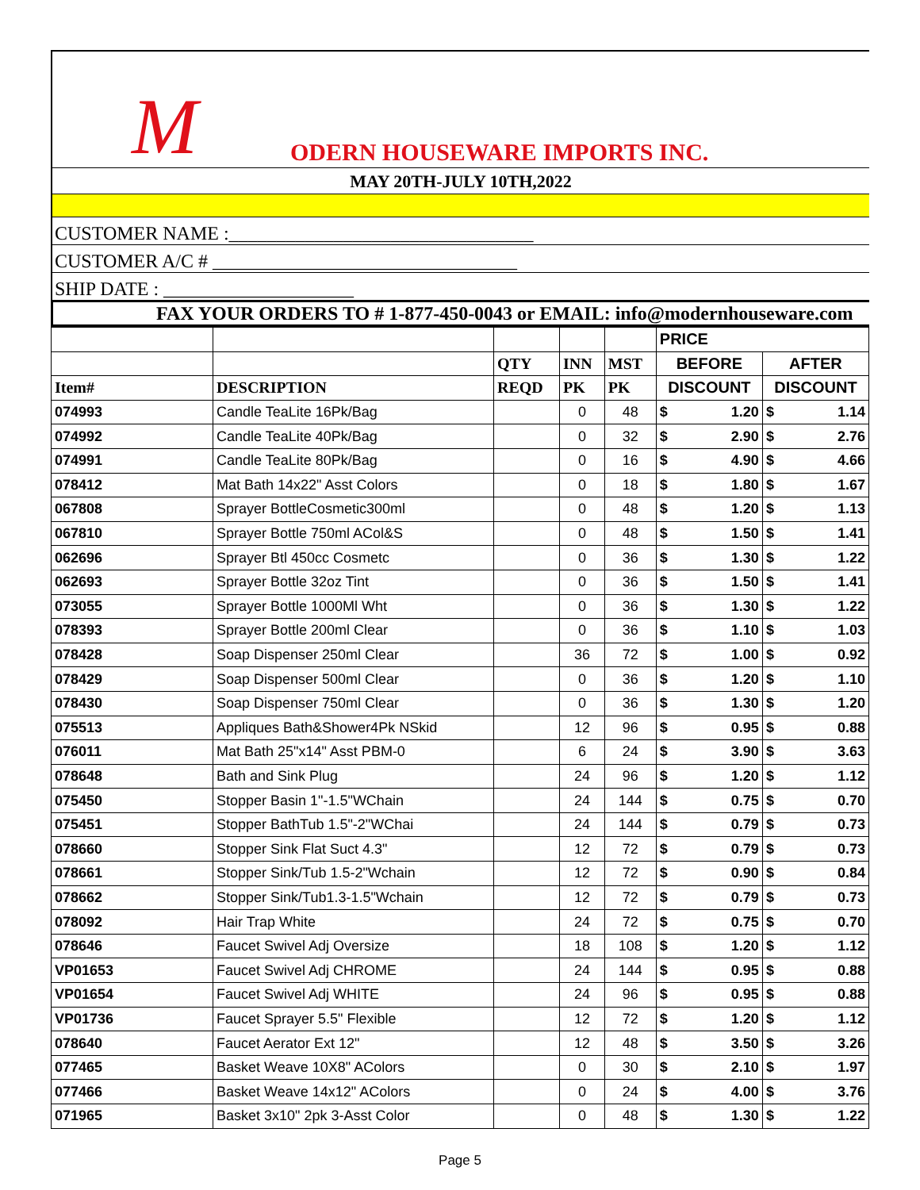M ODERN HOUSEWARE IMPORTS INC.
MAY 20TH-JULY 10TH,2022
CUSTOMER NAME :________________________________
CUSTOMER A/C # ________________________________
SHIP DATE : ____________________
FAX YOUR ORDERS TO # 1-877-450-0043 or EMAIL: info@modernhouseware.com
| | | | | | PRICE | | | |
| --- | --- | --- | --- | --- | --- | --- | --- | --- |
| | | QTY | INN | MST | BEFORE | | AFTER | |
| Item# | DESCRIPTION | REQD | PK | PK | DISCOUNT | | DISCOUNT | |
| 074993 | Candle TeaLite 16Pk/Bag | | 0 | 48 | $ | 1.20 | $ | 1.14 |
| 074992 | Candle TeaLite 40Pk/Bag | | 0 | 32 | $ | 2.90 | $ | 2.76 |
| 074991 | Candle TeaLite 80Pk/Bag | | 0 | 16 | $ | 4.90 | $ | 4.66 |
| 078412 | Mat Bath 14x22" Asst Colors | | 0 | 18 | $ | 1.80 | $ | 1.67 |
| 067808 | Sprayer BottleCosmetic300ml | | 0 | 48 | $ | 1.20 | $ | 1.13 |
| 067810 | Sprayer Bottle 750ml ACol&S | | 0 | 48 | $ | 1.50 | $ | 1.41 |
| 062696 | Sprayer Btl 450cc Cosmetc | | 0 | 36 | $ | 1.30 | $ | 1.22 |
| 062693 | Sprayer Bottle 32oz Tint | | 0 | 36 | $ | 1.50 | $ | 1.41 |
| 073055 | Sprayer Bottle 1000Ml Wht | | 0 | 36 | $ | 1.30 | $ | 1.22 |
| 078393 | Sprayer Bottle 200ml Clear | | 0 | 36 | $ | 1.10 | $ | 1.03 |
| 078428 | Soap Dispenser 250ml Clear | | 36 | 72 | $ | 1.00 | $ | 0.92 |
| 078429 | Soap Dispenser 500ml Clear | | 0 | 36 | $ | 1.20 | $ | 1.10 |
| 078430 | Soap Dispenser 750ml Clear | | 0 | 36 | $ | 1.30 | $ | 1.20 |
| 075513 | Appliques Bath&Shower4Pk NSkid | | 12 | 96 | $ | 0.95 | $ | 0.88 |
| 076011 | Mat Bath 25"x14" Asst PBM-0 | | 6 | 24 | $ | 3.90 | $ | 3.63 |
| 078648 | Bath and Sink Plug | | 24 | 96 | $ | 1.20 | $ | 1.12 |
| 075450 | Stopper Basin 1"-1.5"WChain | | 24 | 144 | $ | 0.75 | $ | 0.70 |
| 075451 | Stopper BathTub 1.5"-2"WChai | | 24 | 144 | $ | 0.79 | $ | 0.73 |
| 078660 | Stopper Sink Flat Suct 4.3" | | 12 | 72 | $ | 0.79 | $ | 0.73 |
| 078661 | Stopper Sink/Tub 1.5-2"Wchain | | 12 | 72 | $ | 0.90 | $ | 0.84 |
| 078662 | Stopper Sink/Tub1.3-1.5"Wchain | | 12 | 72 | $ | 0.79 | $ | 0.73 |
| 078092 | Hair Trap White | | 24 | 72 | $ | 0.75 | $ | 0.70 |
| 078646 | Faucet Swivel Adj Oversize | | 18 | 108 | $ | 1.20 | $ | 1.12 |
| VP01653 | Faucet Swivel Adj CHROME | | 24 | 144 | $ | 0.95 | $ | 0.88 |
| VP01654 | Faucet Swivel Adj WHITE | | 24 | 96 | $ | 0.95 | $ | 0.88 |
| VP01736 | Faucet Sprayer 5.5" Flexible | | 12 | 72 | $ | 1.20 | $ | 1.12 |
| 078640 | Faucet Aerator Ext 12" | | 12 | 48 | $ | 3.50 | $ | 3.26 |
| 077465 | Basket Weave 10X8" AColors | | 0 | 30 | $ | 2.10 | $ | 1.97 |
| 077466 | Basket Weave 14x12" AColors | | 0 | 24 | $ | 4.00 | $ | 3.76 |
| 071965 | Basket 3x10" 2pk 3-Asst Color | | 0 | 48 | $ | 1.30 | $ | 1.22 |
Page 5